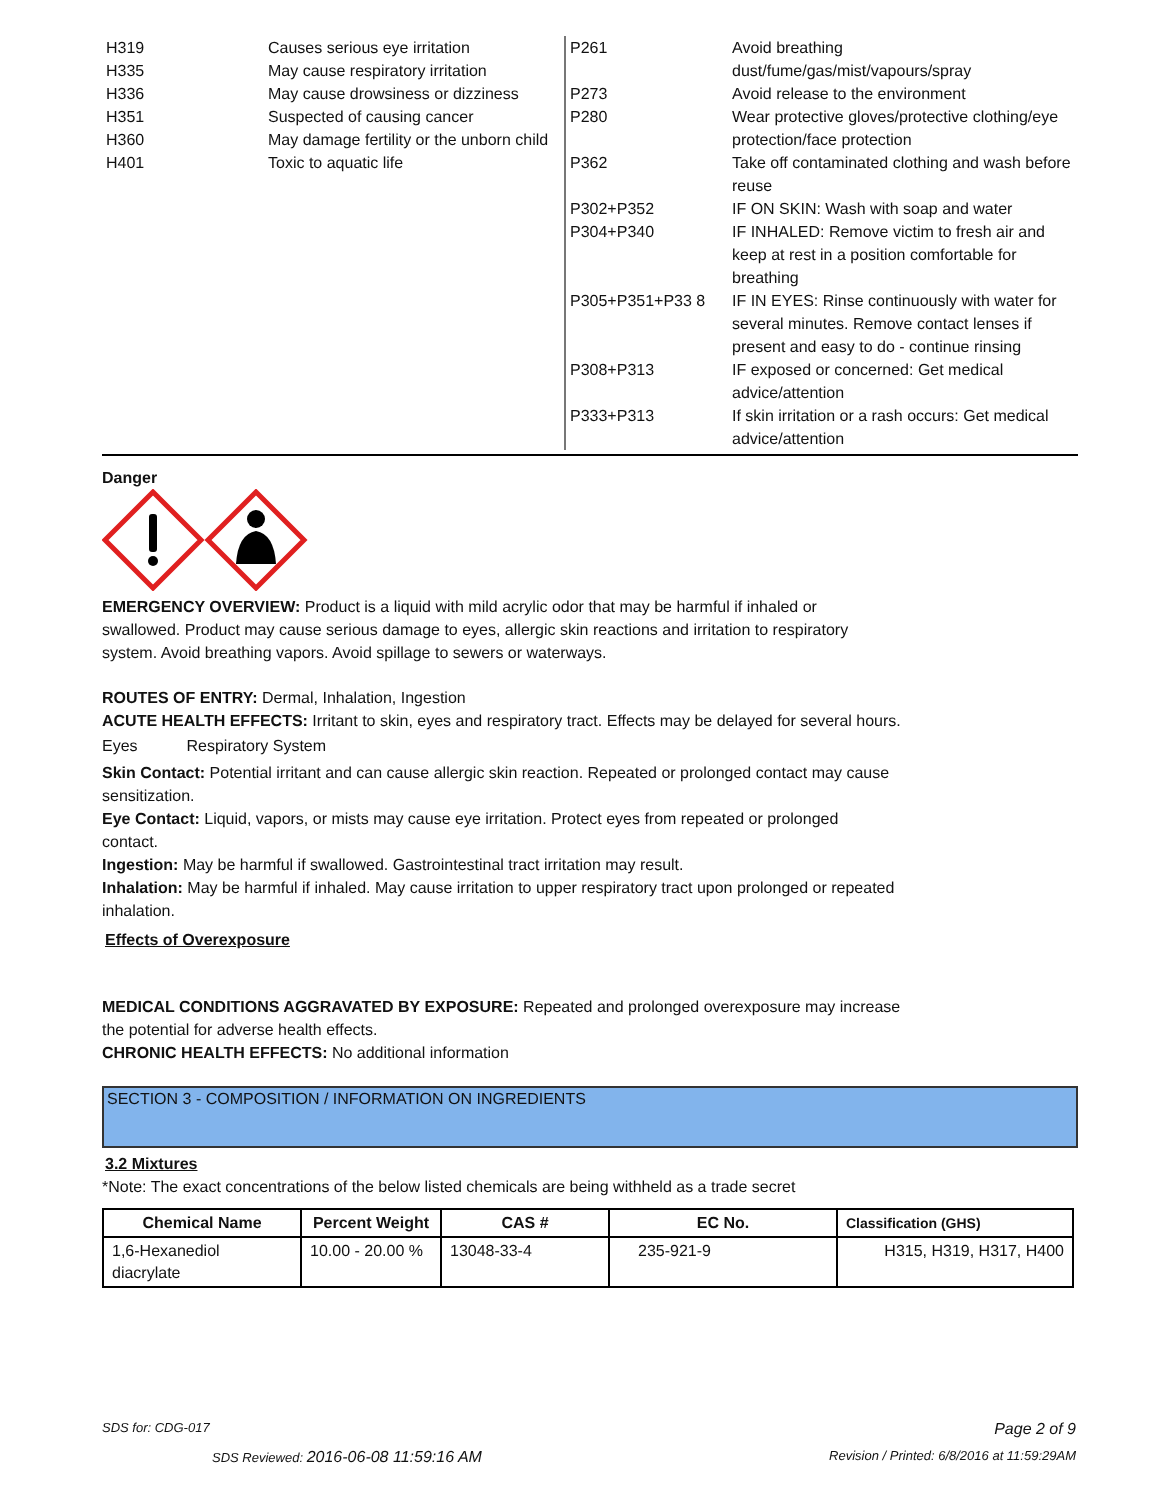| H319 | Causes serious eye irritation |
| H335 | May cause respiratory irritation |
| H336 | May cause drowsiness or dizziness |
| H351 | Suspected of causing cancer |
| H360 | May damage fertility or the unborn child |
| H401 | Toxic to aquatic life |
| P261 | Avoid breathing dust/fume/gas/mist/vapours/spray |
| P273 | Avoid release to the environment |
| P280 | Wear protective gloves/protective clothing/eye protection/face protection |
| P362 | Take off contaminated clothing and wash before reuse |
| P302+P352 | IF ON SKIN: Wash with soap and water |
| P304+P340 | IF INHALED: Remove victim to fresh air and keep at rest in a position comfortable for breathing |
| P305+P351+P33 8 | IF IN EYES: Rinse continuously with water for several minutes. Remove contact lenses if present and easy to do - continue rinsing |
| P308+P313 | IF exposed or concerned: Get medical advice/attention |
| P333+P313 | If skin irritation or a rash occurs: Get medical advice/attention |
Danger
EMERGENCY OVERVIEW: Product is a liquid with mild acrylic odor that may be harmful if inhaled or
swallowed. Product may cause serious damage to eyes, allergic skin reactions and irritation to respiratory
system. Avoid breathing vapors. Avoid spillage to sewers or waterways.
ROUTES OF ENTRY: Dermal, Inhalation, Ingestion
ACUTE HEALTH EFFECTS: Irritant to skin, eyes and respiratory tract. Effects may be delayed for several hours.
Eyes Respiratory System
Skin Contact: Potential irritant and can cause allergic skin reaction. Repeated or prolonged contact may cause
sensitization.
Eye Contact: Liquid, vapors, or mists may cause eye irritation. Protect eyes from repeated or prolonged
contact.
Ingestion: May be harmful if swallowed. Gastrointestinal tract irritation may result.
Inhalation: May be harmful if inhaled. May cause irritation to upper respiratory tract upon prolonged or repeated
inhalation.
Effects of Overexposure
MEDICAL CONDITIONS AGGRAVATED BY EXPOSURE: Repeated and prolonged overexposure may increase
the potential for adverse health effects.
CHRONIC HEALTH EFFECTS: No additional information
SECTION 3 - COMPOSITION / INFORMATION ON INGREDIENTS
3.2 Mixtures
*Note: The exact concentrations of the below listed chemicals are being withheld as a trade secret
| Chemical Name | Percent Weight | CAS # | EC No. | Classification (GHS) |
| --- | --- | --- | --- | --- |
| 1,6-Hexanediol diacrylate | 10.00 - 20.00 % | 13048-33-4 | 235-921-9 | H315, H319, H317, H400 |
SDS for: CDG-017 Page 2 of 9
SDS Reviewed: 2016-06-08 11:59:16 AM Revision / Printed: 6/8/2016 at 11:59:29AM